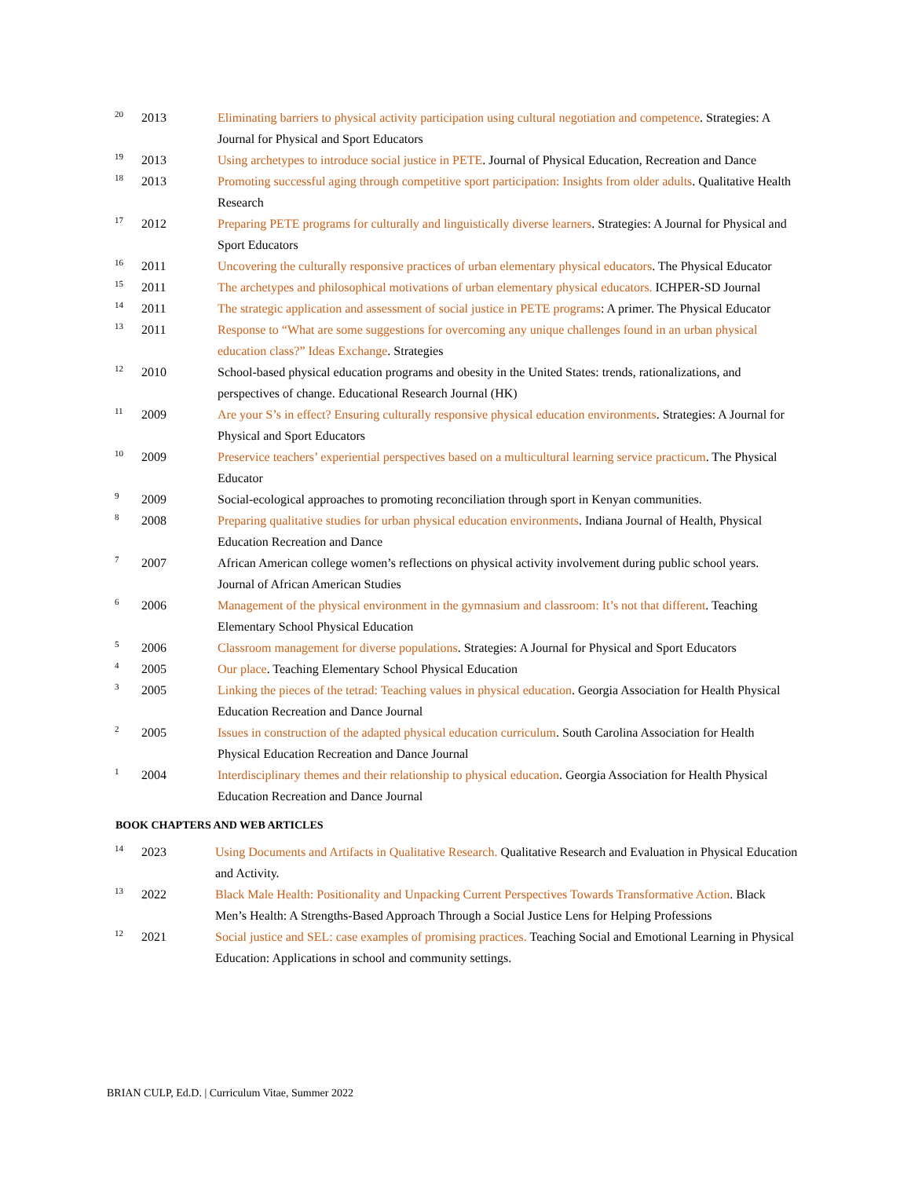20 2013 Eliminating barriers to physical activity participation using cultural negotiation and competence. Strategies: A Journal for Physical and Sport Educators
19 2013 Using archetypes to introduce social justice in PETE. Journal of Physical Education, Recreation and Dance
18 2013 Promoting successful aging through competitive sport participation: Insights from older adults. Qualitative Health Research
17 2012 Preparing PETE programs for culturally and linguistically diverse learners. Strategies: A Journal for Physical and Sport Educators
16 2011 Uncovering the culturally responsive practices of urban elementary physical educators. The Physical Educator
15 2011 The archetypes and philosophical motivations of urban elementary physical educators. ICHPER-SD Journal
14 2011 The strategic application and assessment of social justice in PETE programs: A primer. The Physical Educator
13 2011 Response to “What are some suggestions for overcoming any unique challenges found in an urban physical education class?” Ideas Exchange. Strategies
12 2010 School-based physical education programs and obesity in the United States: trends, rationalizations, and perspectives of change. Educational Research Journal (HK)
11 2009 Are your S’s in effect? Ensuring culturally responsive physical education environments. Strategies: A Journal for Physical and Sport Educators
10 2009 Preservice teachers’ experiential perspectives based on a multicultural learning service practicum. The Physical Educator
9 2009 Social-ecological approaches to promoting reconciliation through sport in Kenyan communities.
8 2008 Preparing qualitative studies for urban physical education environments. Indiana Journal of Health, Physical Education Recreation and Dance
7 2007 African American college women’s reflections on physical activity involvement during public school years. Journal of African American Studies
6 2006 Management of the physical environment in the gymnasium and classroom: It’s not that different. Teaching Elementary School Physical Education
5 2006 Classroom management for diverse populations. Strategies: A Journal for Physical and Sport Educators
4 2005 Our place. Teaching Elementary School Physical Education
3 2005 Linking the pieces of the tetrad: Teaching values in physical education. Georgia Association for Health Physical Education Recreation and Dance Journal
2 2005 Issues in construction of the adapted physical education curriculum. South Carolina Association for Health Physical Education Recreation and Dance Journal
1 2004 Interdisciplinary themes and their relationship to physical education. Georgia Association for Health Physical Education Recreation and Dance Journal
BOOK CHAPTERS AND WEB ARTICLES
14 2023 Using Documents and Artifacts in Qualitative Research. Qualitative Research and Evaluation in Physical Education and Activity.
13 2022 Black Male Health: Positionality and Unpacking Current Perspectives Towards Transformative Action. Black Men’s Health: A Strengths-Based Approach Through a Social Justice Lens for Helping Professions
12 2021 Social justice and SEL: case examples of promising practices. Teaching Social and Emotional Learning in Physical Education: Applications in school and community settings.
BRIAN CULP, Ed.D. | Curriculum Vitae, Summer 2022